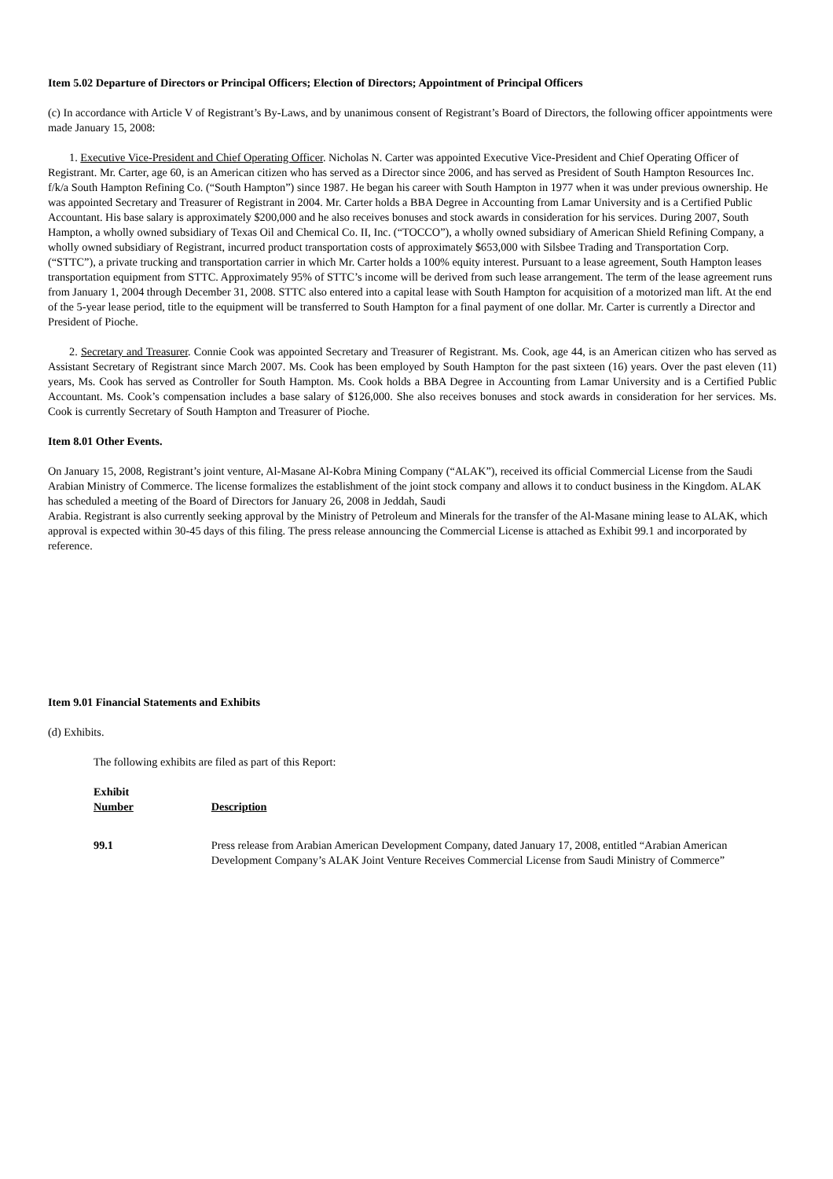Item 5.02 Departure of Directors or Principal Officers; Election of Directors; Appointment of Principal Officers
(c) In accordance with Article V of Registrant’s By-Laws, and by unanimous consent of Registrant’s Board of Directors, the following officer appointments were made January 15, 2008:
1. Executive Vice-President and Chief Operating Officer. Nicholas N. Carter was appointed Executive Vice-President and Chief Operating Officer of Registrant. Mr. Carter, age 60, is an American citizen who has served as a Director since 2006, and has served as President of South Hampton Resources Inc. f/k/a South Hampton Refining Co. (“South Hampton”) since 1987. He began his career with South Hampton in 1977 when it was under previous ownership. He was appointed Secretary and Treasurer of Registrant in 2004. Mr. Carter holds a BBA Degree in Accounting from Lamar University and is a Certified Public Accountant. His base salary is approximately $200,000 and he also receives bonuses and stock awards in consideration for his services. During 2007, South Hampton, a wholly owned subsidiary of Texas Oil and Chemical Co. II, Inc. (“TOCCO”), a wholly owned subsidiary of American Shield Refining Company, a wholly owned subsidiary of Registrant, incurred product transportation costs of approximately $653,000 with Silsbee Trading and Transportation Corp. (“STTC”), a private trucking and transportation carrier in which Mr. Carter holds a 100% equity interest. Pursuant to a lease agreement, South Hampton leases transportation equipment from STTC. Approximately 95% of STTC’s income will be derived from such lease arrangement. The term of the lease agreement runs from January 1, 2004 through December 31, 2008. STTC also entered into a capital lease with South Hampton for acquisition of a motorized man lift. At the end of the 5-year lease period, title to the equipment will be transferred to South Hampton for a final payment of one dollar. Mr. Carter is currently a Director and President of Pioche.
2. Secretary and Treasurer. Connie Cook was appointed Secretary and Treasurer of Registrant. Ms. Cook, age 44, is an American citizen who has served as Assistant Secretary of Registrant since March 2007. Ms. Cook has been employed by South Hampton for the past sixteen (16) years. Over the past eleven (11) years, Ms. Cook has served as Controller for South Hampton. Ms. Cook holds a BBA Degree in Accounting from Lamar University and is a Certified Public Accountant. Ms. Cook’s compensation includes a base salary of $126,000. She also receives bonuses and stock awards in consideration for her services. Ms. Cook is currently Secretary of South Hampton and Treasurer of Pioche.
Item 8.01 Other Events.
On January 15, 2008, Registrant’s joint venture, Al-Masane Al-Kobra Mining Company (“ALAK”), received its official Commercial License from the Saudi Arabian Ministry of Commerce. The license formalizes the establishment of the joint stock company and allows it to conduct business in the Kingdom. ALAK has scheduled a meeting of the Board of Directors for January 26, 2008 in Jeddah, Saudi
Arabia. Registrant is also currently seeking approval by the Ministry of Petroleum and Minerals for the transfer of the Al-Masane mining lease to ALAK, which approval is expected within 30-45 days of this filing. The press release announcing the Commercial License is attached as Exhibit 99.1 and incorporated by reference.
Item 9.01 Financial Statements and Exhibits
(d) Exhibits.
The following exhibits are filed as part of this Report:
| Exhibit Number | Description |
| --- | --- |
| 99.1 | Press release from Arabian American Development Company, dated January 17, 2008, entitled “Arabian American Development Company’s ALAK Joint Venture Receives Commercial License from Saudi Ministry of Commerce” |